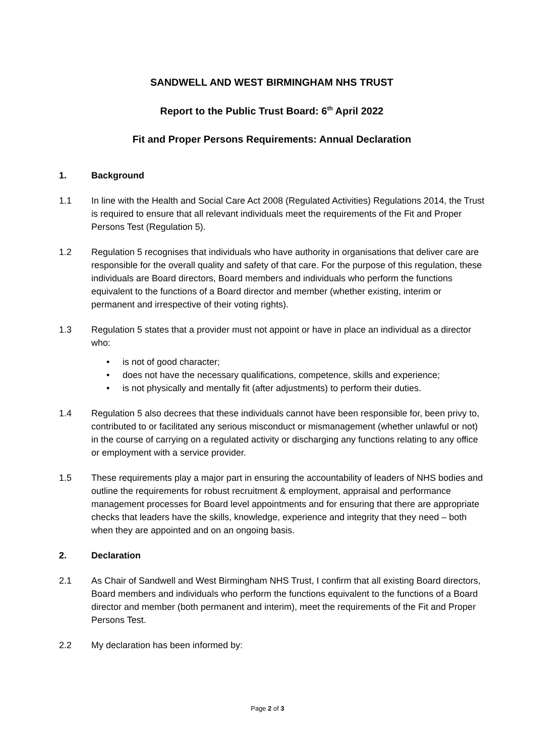SANDWELL AND WEST BIRMINGHAM NHS TRUST
Report to the Public Trust Board: 6<sup>th</sup> April 2022
Fit and Proper Persons Requirements: Annual Declaration
1. Background
1.1 In line with the Health and Social Care Act 2008 (Regulated Activities) Regulations 2014, the Trust is required to ensure that all relevant individuals meet the requirements of the Fit and Proper Persons Test (Regulation 5).
1.2 Regulation 5 recognises that individuals who have authority in organisations that deliver care are responsible for the overall quality and safety of that care. For the purpose of this regulation, these individuals are Board directors, Board members and individuals who perform the functions equivalent to the functions of a Board director and member (whether existing, interim or permanent and irrespective of their voting rights).
1.3 Regulation 5 states that a provider must not appoint or have in place an individual as a director who:
• is not of good character;
• does not have the necessary qualifications, competence, skills and experience;
• is not physically and mentally fit (after adjustments) to perform their duties.
1.4 Regulation 5 also decrees that these individuals cannot have been responsible for, been privy to, contributed to or facilitated any serious misconduct or mismanagement (whether unlawful or not) in the course of carrying on a regulated activity or discharging any functions relating to any office or employment with a service provider.
1.5 These requirements play a major part in ensuring the accountability of leaders of NHS bodies and outline the requirements for robust recruitment & employment, appraisal and performance management processes for Board level appointments and for ensuring that there are appropriate checks that leaders have the skills, knowledge, experience and integrity that they need – both when they are appointed and on an ongoing basis.
2. Declaration
2.1 As Chair of Sandwell and West Birmingham NHS Trust, I confirm that all existing Board directors, Board members and individuals who perform the functions equivalent to the functions of a Board director and member (both permanent and interim), meet the requirements of the Fit and Proper Persons Test.
2.2 My declaration has been informed by:
Page 2 of 3